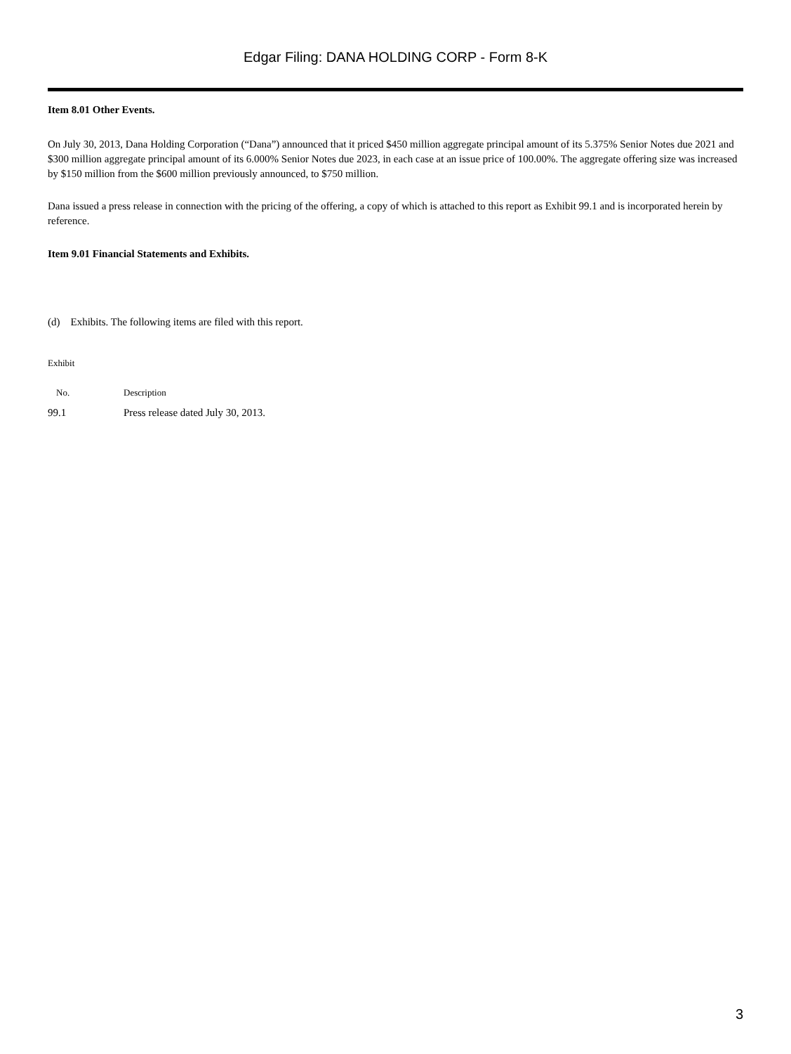Edgar Filing: DANA HOLDING CORP - Form 8-K
Item 8.01 Other Events.
On July 30, 2013, Dana Holding Corporation (“Dana”) announced that it priced $450 million aggregate principal amount of its 5.375% Senior Notes due 2021 and $300 million aggregate principal amount of its 6.000% Senior Notes due 2023, in each case at an issue price of 100.00%. The aggregate offering size was increased by $150 million from the $600 million previously announced, to $750 million.
Dana issued a press release in connection with the pricing of the offering, a copy of which is attached to this report as Exhibit 99.1 and is incorporated herein by reference.
Item 9.01 Financial Statements and Exhibits.
(d) Exhibits. The following items are filed with this report.
| Exhibit | |
| --- | --- |
| No. | Description |
| 99.1 | Press release dated July 30, 2013. |
3